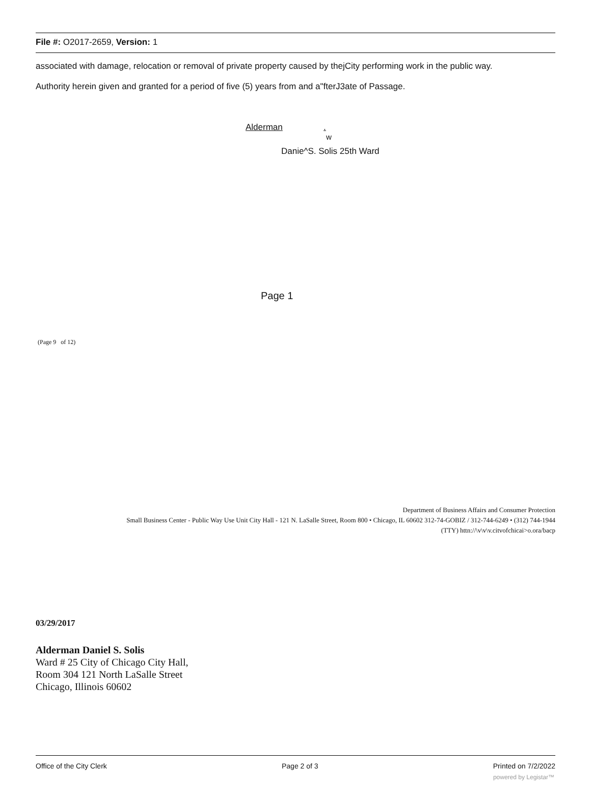File #: O2017-2659, Version: 1
associated with damage, relocation or removal of private property caused by thejCity performing work in the public way.
Authority herein given and granted for a period of five (5) years from and a"fterJ3ate of Passage.
Alderman .
w
Danie^S. Solis 25th Ward
Page 1
(Page 9 of 12)
Department of Business Affairs and Consumer Protection
Small Business Center - Public Way Use Unit City Hall - 121 N. LaSalle Street, Room 800 • Chicago, IL 60602 312-74-GOBIZ / 312-744-6249 • (312) 744-1944
(TTY) httn://\v\v\v.citvofchicai>o.ora/bacp
03/29/2017
Alderman Daniel S. Solis
Ward # 25 City of Chicago City Hall,
Room 304 121 North LaSalle Street
Chicago, Illinois 60602
Office of the City Clerk Page 2 of 3 Printed on 7/2/2022
powered by Legistar™